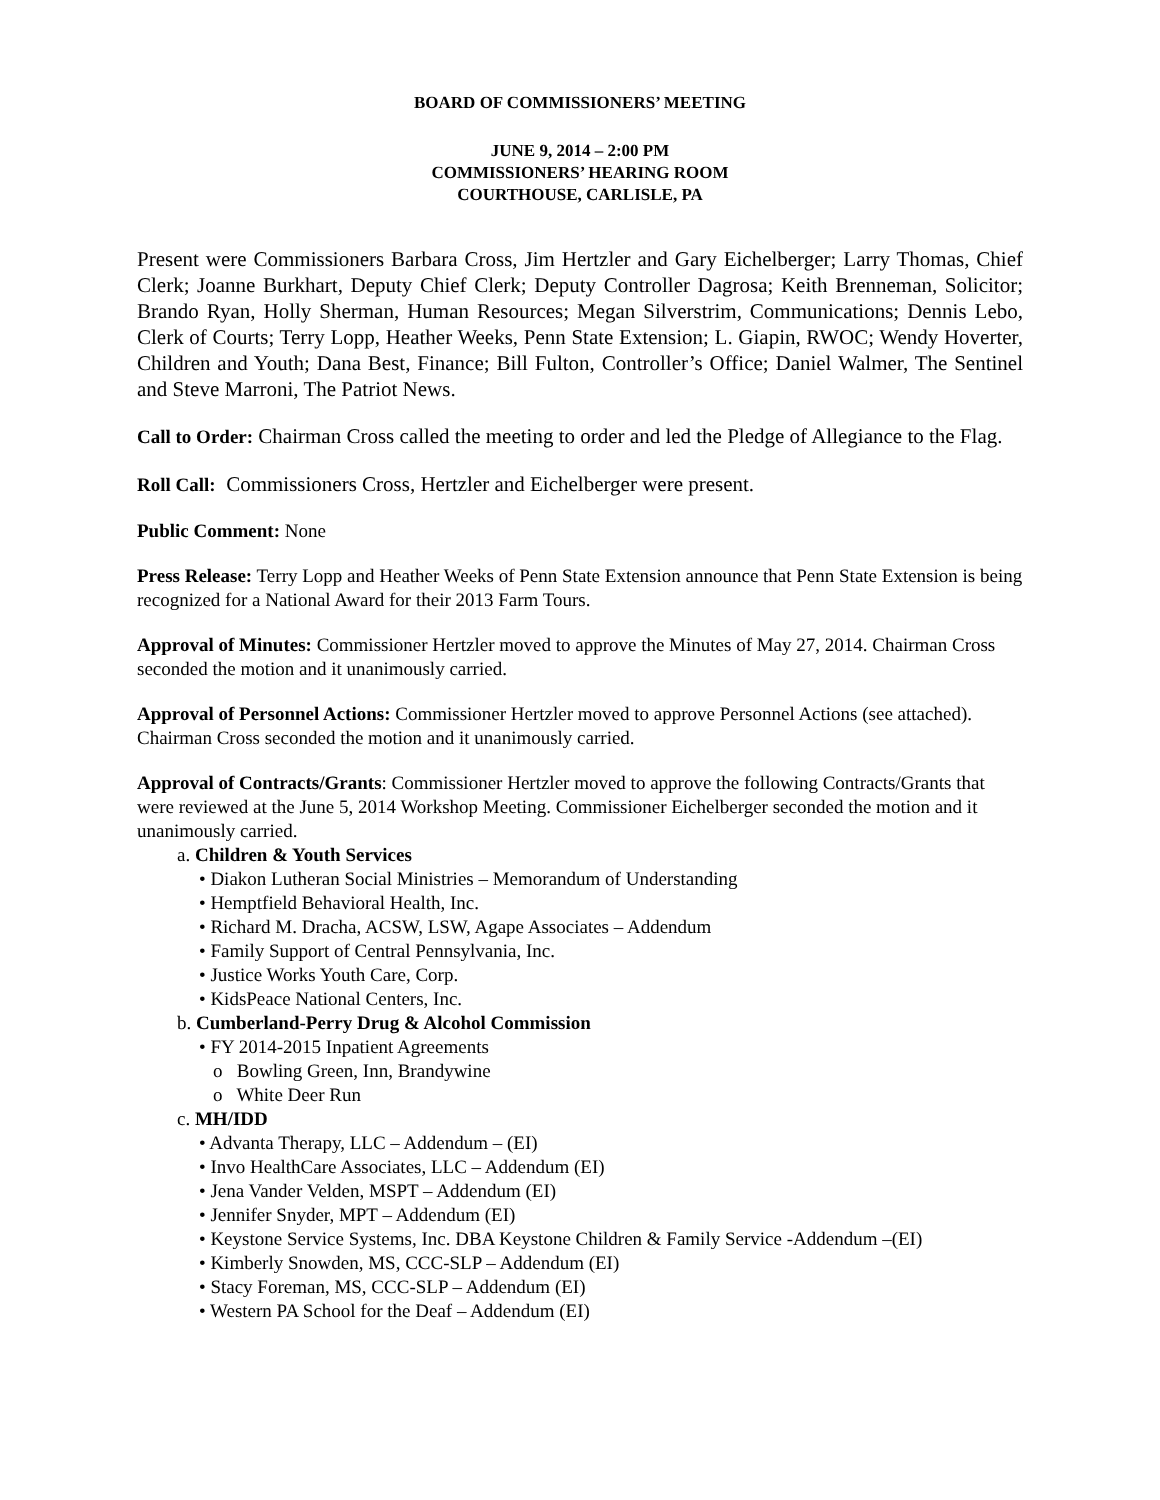BOARD OF COMMISSIONERS’ MEETING
JUNE 9, 2014 – 2:00 PM
COMMISSIONERS’ HEARING ROOM
COURTHOUSE, CARLISLE, PA
Present were Commissioners Barbara Cross, Jim Hertzler and Gary Eichelberger; Larry Thomas, Chief Clerk; Joanne Burkhart, Deputy Chief Clerk; Deputy Controller Dagrosa; Keith Brenneman, Solicitor; Brando Ryan, Holly Sherman, Human Resources; Megan Silverstrim, Communications; Dennis Lebo, Clerk of Courts; Terry Lopp, Heather Weeks, Penn State Extension; L. Giapin, RWOC; Wendy Hoverter, Children and Youth; Dana Best, Finance; Bill Fulton, Controller’s Office; Daniel Walmer, The Sentinel and Steve Marroni, The Patriot News.
Call to Order: Chairman Cross called the meeting to order and led the Pledge of Allegiance to the Flag.
Roll Call: Commissioners Cross, Hertzler and Eichelberger were present.
Public Comment: None
Press Release: Terry Lopp and Heather Weeks of Penn State Extension announce that Penn State Extension is being recognized for a National Award for their 2013 Farm Tours.
Approval of Minutes: Commissioner Hertzler moved to approve the Minutes of May 27, 2014. Chairman Cross seconded the motion and it unanimously carried.
Approval of Personnel Actions: Commissioner Hertzler moved to approve Personnel Actions (see attached). Chairman Cross seconded the motion and it unanimously carried.
Approval of Contracts/Grants: Commissioner Hertzler moved to approve the following Contracts/Grants that were reviewed at the June 5, 2014 Workshop Meeting. Commissioner Eichelberger seconded the motion and it unanimously carried.
a. Children & Youth Services
• Diakon Lutheran Social Ministries – Memorandum of Understanding
• Hemptfield Behavioral Health, Inc.
• Richard M. Dracha, ACSW, LSW, Agape Associates – Addendum
• Family Support of Central Pennsylvania, Inc.
• Justice Works Youth Care, Corp.
• KidsPeace National Centers, Inc.
b. Cumberland-Perry Drug & Alcohol Commission
• FY 2014-2015 Inpatient Agreements
o Bowling Green, Inn, Brandywine
o White Deer Run
c. MH/IDD
• Advanta Therapy, LLC – Addendum – (EI)
• Invo HealthCare Associates, LLC – Addendum (EI)
• Jena Vander Velden, MSPT – Addendum (EI)
• Jennifer Snyder, MPT – Addendum (EI)
• Keystone Service Systems, Inc. DBA Keystone Children & Family Service -Addendum –(EI)
• Kimberly Snowden, MS, CCC-SLP – Addendum (EI)
• Stacy Foreman, MS, CCC-SLP – Addendum (EI)
• Western PA School for the Deaf – Addendum (EI)